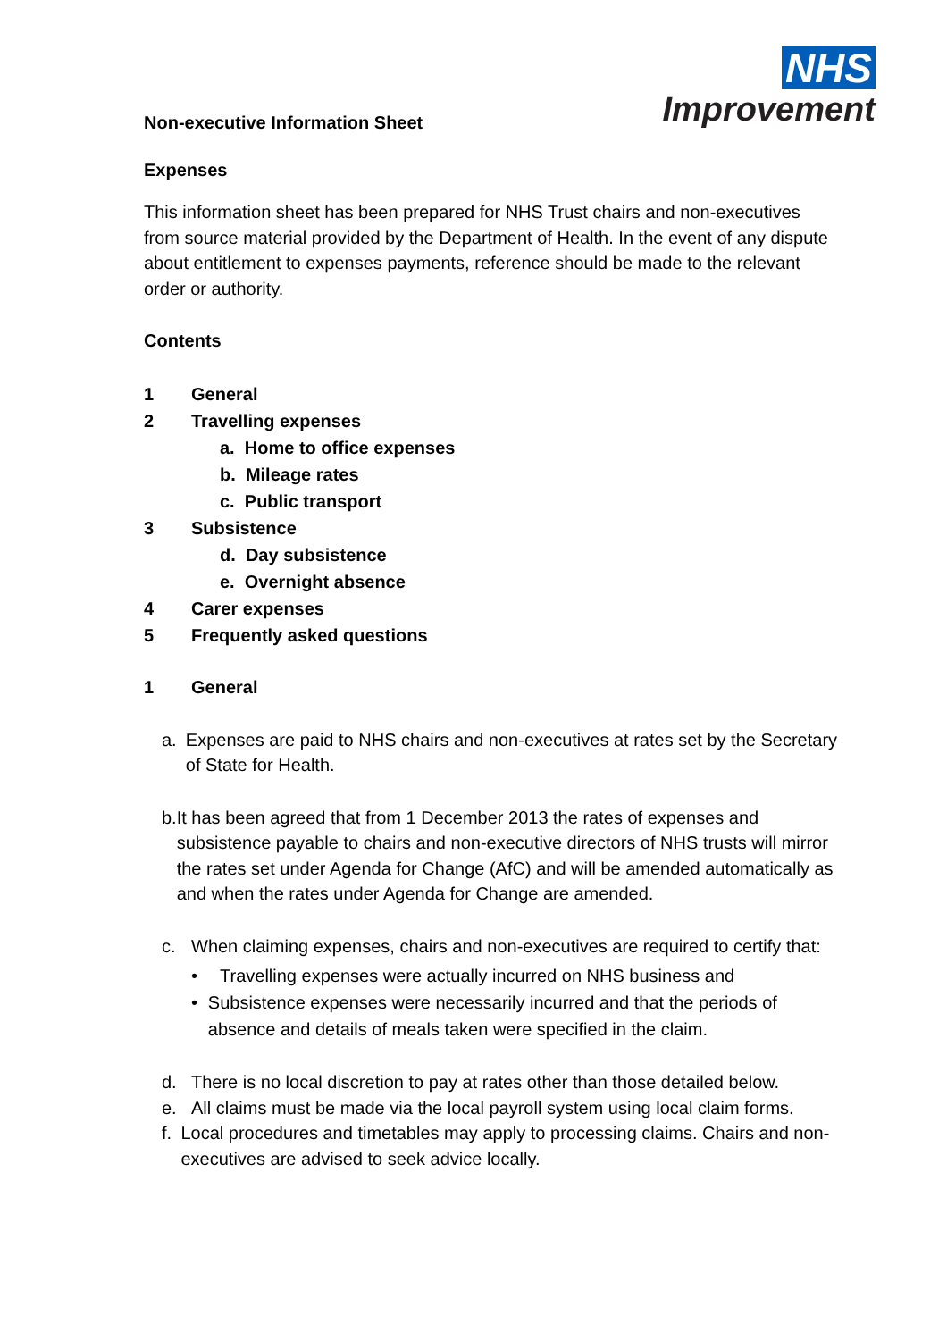NHS
Improvement
Non-executive Information Sheet
Expenses
This information sheet has been prepared for NHS Trust chairs and non-executives from source material provided by the Department of Health. In the event of any dispute about entitlement to expenses payments, reference should be made to the relevant order or authority.
Contents
1 General
2 Travelling expenses
a. Home to office expenses
b. Mileage rates
c. Public transport
3 Subsistence
d. Day subsistence
e. Overnight absence
4 Carer expenses
5 Frequently asked questions
1 General
a. Expenses are paid to NHS chairs and non-executives at rates set by the Secretary of State for Health.
b. It has been agreed that from 1 December 2013 the rates of expenses and subsistence payable to chairs and non-executive directors of NHS trusts will mirror the rates set under Agenda for Change (AfC) and will be amended automatically as and when the rates under Agenda for Change are amended.
c. When claiming expenses, chairs and non-executives are required to certify that:
• Travelling expenses were actually incurred on NHS business and
• Subsistence expenses were necessarily incurred and that the periods of absence and details of meals taken were specified in the claim.
d. There is no local discretion to pay at rates other than those detailed below.
e. All claims must be made via the local payroll system using local claim forms.
f. Local procedures and timetables may apply to processing claims. Chairs and non- executives are advised to seek advice locally.